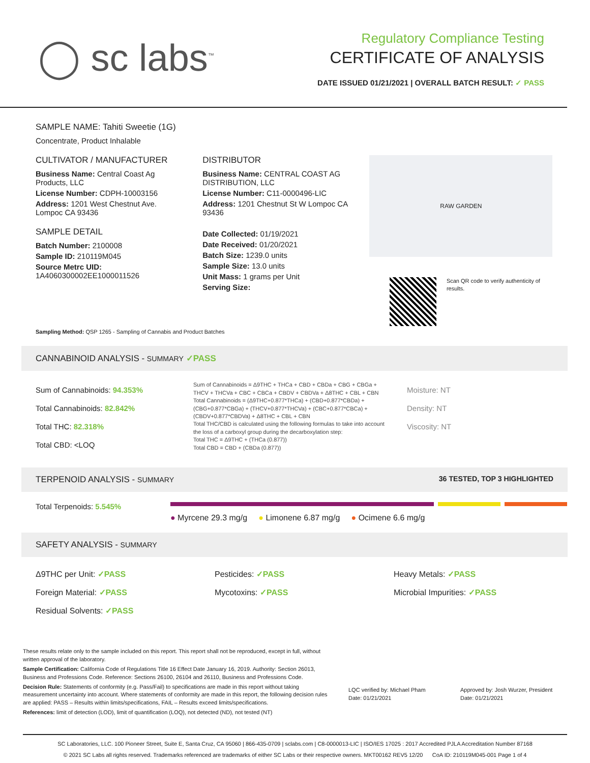◯ sc labs<sup>™</sup>
Regulatory Compliance Testing
CERTIFICATE OF ANALYSIS
DATE ISSUED 01/21/2021 | OVERALL BATCH RESULT: ✓ PASS
SAMPLE NAME: Tahiti Sweetie (1G)
Concentrate, Product Inhalable
CULTIVATOR / MANUFACTURER
Business Name: Central Coast Ag Products, LLC
License Number: CDPH-10003156
Address: 1201 West Chestnut Ave. Lompoc CA 93436
SAMPLE DETAIL
Batch Number: 2100008
Sample ID: 210119M045
Source Metrc UID:
1A4060300002EE1000011526
DISTRIBUTOR
Business Name: CENTRAL COAST AG DISTRIBUTION, LLC
License Number: C11-0000496-LIC
Address: 1201 Chestnut St W Lompoc CA 93436
Date Collected: 01/19/2021
Date Received: 01/20/2021
Batch Size: 1239.0 units
Sample Size: 13.0 units
Unit Mass: 1 grams per Unit
Serving Size:
RAW GARDEN
Scan QR code to verify authenticity of results.
Sampling Method: QSP 1265 - Sampling of Cannabis and Product Batches
CANNABINOID ANALYSIS - SUMMARY ✓PASS
Sum of Cannabinoids: 94.353%
Total Cannabinoids: 82.842%
Total THC: 82.318%
Total CBD: <LOQ
Sum of Cannabinoids = Δ9THC + THCa + CBD + CBDa + CBG + CBGa + THCV + THCVa + CBC + CBCa + CBDV + CBDVa + Δ8THC + CBL + CBN
Total Cannabinoids = (Δ9THC+0.877*THCa) + (CBD+0.877*CBDa) + (CBG+0.877*CBGa) + (THCV+0.877*THCVa) + (CBC+0.877*CBCa) + (CBDV+0.877*CBDVa) + Δ8THC + CBL + CBN
Total THC/CBD is calculated using the following formulas to take into account the loss of a carboxyl group during the decarboxylation step:
Total THC = Δ9THC + (THCa (0.877))
Total CBD = CBD + (CBDa (0.877))
Moisture: NT
Density: NT
Viscosity: NT
TERPENOID ANALYSIS - SUMMARY 36 TESTED, TOP 3 HIGHLIGHTED
Total Terpenoids: 5.545%
● Myrcene 29.3 mg/g ● Limonene 6.87 mg/g ● Ocimene 6.6 mg/g
SAFETY ANALYSIS - SUMMARY
Δ9THC per Unit: ✓PASS
Pesticides: ✓PASS
Heavy Metals: ✓PASS
Foreign Material: ✓PASS
Mycotoxins: ✓PASS
Microbial Impurities: ✓PASS
Residual Solvents: ✓PASS
These results relate only to the sample included on this report. This report shall not be reproduced, except in full, without written approval of the laboratory.
Sample Certification: California Code of Regulations Title 16 Effect Date January 16, 2019. Authority: Section 26013, Business and Professions Code. Reference: Sections 26100, 26104 and 26110, Business and Professions Code.
Decision Rule: Statements of conformity (e.g. Pass/Fail) to specifications are made in this report without taking measurement uncertainty into account. Where statements of conformity are made in this report, the following decision rules are applied: PASS – Results within limits/specifications, FAIL – Results exceed limits/specifications.
References: limit of detection (LOD), limit of quantification (LOQ), not detected (ND), not tested (NT)
LQC verified by: Michael Pham
Date: 01/21/2021
Approved by: Josh Wurzer, President
Date: 01/21/2021
SC Laboratories, LLC. 100 Pioneer Street, Suite E, Santa Cruz, CA 95060 | 866-435-0709 | sclabs.com | C8-0000013-LIC | ISO/IES 17025 : 2017 Accredited PJLA Accreditation Number 87168
© 2021 SC Labs all rights reserved. Trademarks referenced are trademarks of either SC Labs or their respective owners. MKT00162 REV5 12/20 CoA ID: 210119M045-001 Page 1 of 4